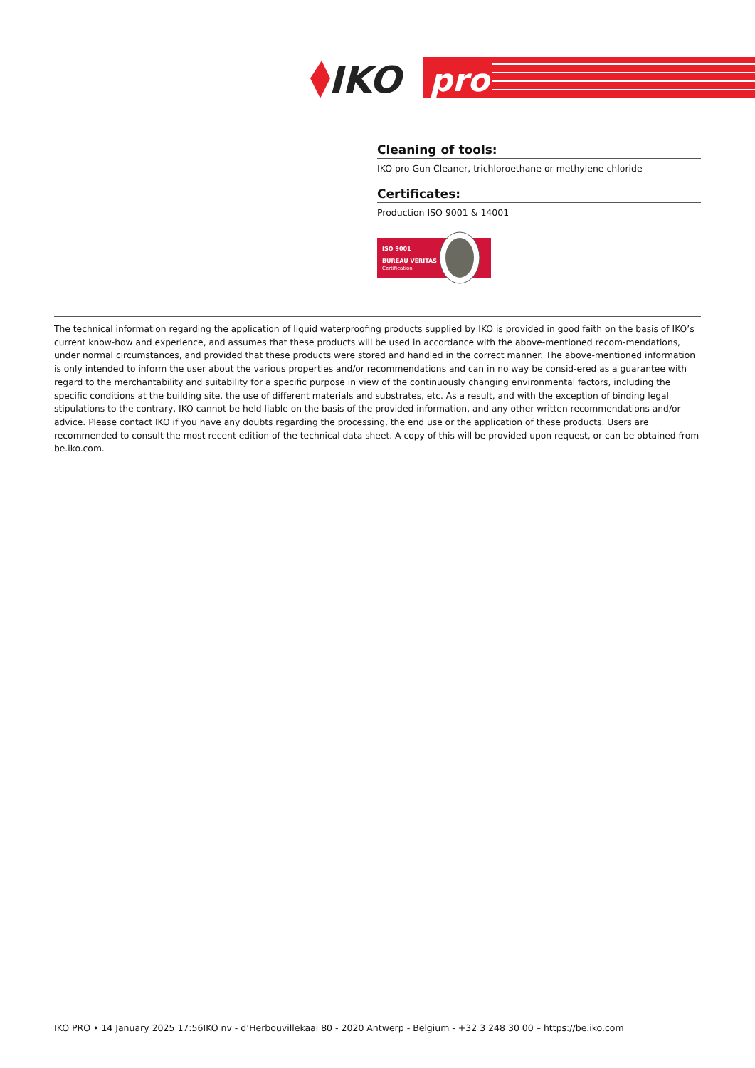IKO
pro
Cleaning of tools:
IKO pro Gun Cleaner, trichloroethane or methylene chloride
Certificates:
Production ISO 9001 & 14001
ISO 9001
BUREAU VERITAS
Certification
The technical information regarding the application of liquid waterproofing products supplied by IKO is provided in good faith on the basis of IKO’s current know-how and experience, and assumes that these products will be used in accordance with the above-mentioned recom-mendations, under normal circumstances, and provided that these products were stored and handled in the correct manner. The above-mentioned information is only intended to inform the user about the various properties and/or recommendations and can in no way be consid-ered as a guarantee with regard to the merchantability and suitability for a specific purpose in view of the continuously changing environmental factors, including the specific conditions at the building site, the use of different materials and substrates, etc. As a result, and with the exception of binding legal stipulations to the contrary, IKO cannot be held liable on the basis of the provided information, and any other written recommendations and/or advice. Please contact IKO if you have any doubts regarding the processing, the end use or the application of these products. Users are recommended to consult the most recent edition of the technical data sheet. A copy of this will be provided upon request, or can be obtained from be.iko.com.
IKO PRO • 14 January 2025 17:56IKO nv - d’Herbouvillekaai 80 - 2020 Antwerp - Belgium - +32 3 248 30 00 – https://be.iko.com